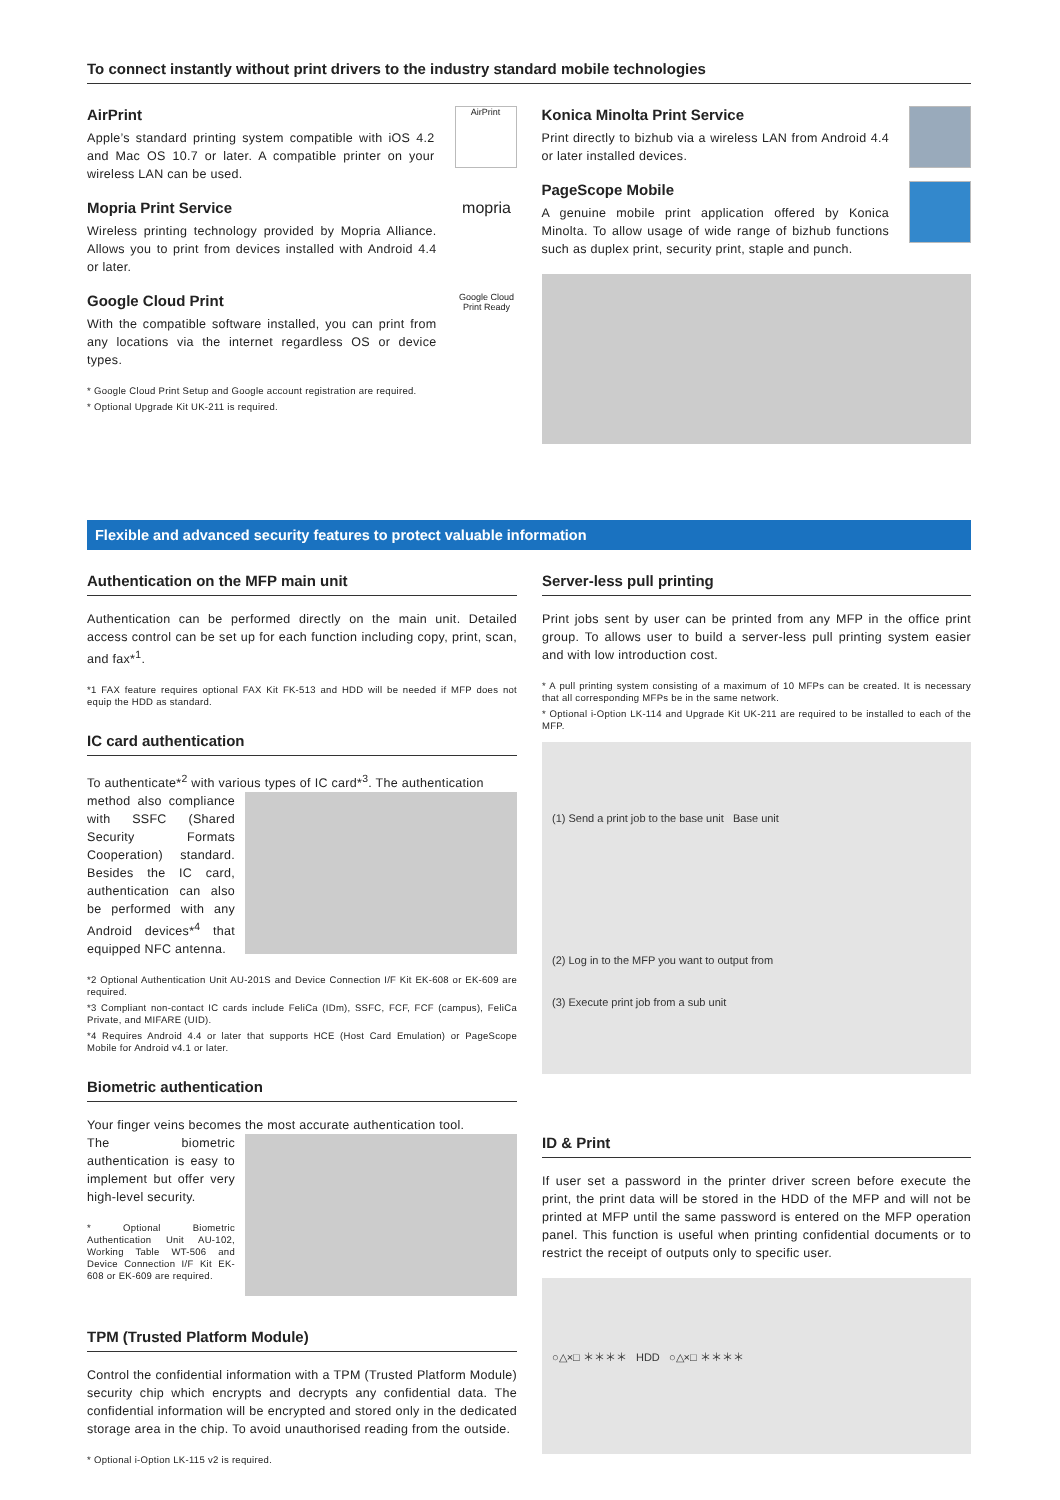To connect instantly without print drivers to the industry standard mobile technologies
AirPrint
AirPrint
Apple’s standard printing system compatible with iOS 4.2 and Mac OS 10.7 or later. A compatible printer on your wireless LAN can be used.
mopria
Mopria Print Service
Wireless printing technology provided by Mopria Alliance. Allows you to print from devices installed with Android 4.4 or later.
Google Cloud Print Ready
Google Cloud Print
With the compatible software installed, you can print from any locations via the internet regardless OS or device types.
* Google Cloud Print Setup and Google account registration are required.
* Optional Upgrade Kit UK-211 is required.
Konica Minolta Print Service
Print directly to bizhub via a wireless LAN from Android 4.4 or later installed devices.
PageScope Mobile
A genuine mobile print application offered by Konica Minolta. To allow usage of wide range of bizhub functions such as duplex print, security print, staple and punch.
Flexible and advanced security features to protect valuable information
Authentication on the MFP main unit
Authentication can be performed directly on the main unit. Detailed access control can be set up for each function including copy, print, scan, and fax*<sup>1</sup>.
*1 FAX feature requires optional FAX Kit FK-513 and HDD will be needed if MFP does not equip the HDD as standard.
IC card authentication
To authenticate*<sup>2</sup> with various types of IC card*<sup>3</sup>. The authentication
method also compliance with SSFC (Shared Security Formats Cooperation) standard. Besides the IC card, authentication can also be performed with any Android devices*<sup>4</sup> that equipped NFC antenna.
*2 Optional Authentication Unit AU-201S and Device Connection I/F Kit EK-608 or EK-609 are required.
*3 Compliant non-contact IC cards include FeliCa (IDm), SSFC, FCF, FCF (campus), FeliCa Private, and MIFARE (UID).
*4 Requires Android 4.4 or later that supports HCE (Host Card Emulation) or PageScope Mobile for Android v4.1 or later.
Biometric authentication
Your finger veins becomes the most accurate authentication tool.
The biometric authentication is easy to implement but offer very high-level security.
* Optional Biometric Authentication Unit AU-102, Working Table WT-506 and Device Connection I/F Kit EK-608 or EK-609 are required.
TPM (Trusted Platform Module)
Control the confidential information with a TPM (Trusted Platform Module) security chip which encrypts and decrypts any confidential data. The confidential information will be encrypted and stored only in the dedicated storage area in the chip. To avoid unauthorised reading from the outside.
* Optional i-Option LK-115 v2 is required.
Server-less pull printing
Print jobs sent by user can be printed from any MFP in the office print group. To allows user to build a server-less pull printing system easier and with low introduction cost.
* A pull printing system consisting of a maximum of 10 MFPs can be created. It is necessary that all corresponding MFPs be in the same network.
* Optional i-Option LK-114 and Upgrade Kit UK-211 are required to be installed to each of the MFP.
(1) Send a print job to the base unit Base unit
(2) Log in to the MFP you want to output from
(3) Execute print job from a sub unit
ID & Print
If user set a password in the printer driver screen before execute the print, the print data will be stored in the HDD of the MFP and will not be printed at MFP until the same password is entered on the MFP operation panel. This function is useful when printing confidential documents or to restrict the receipt of outputs only to specific user.
○△×□ ＊＊＊＊ HDD ○△×□ ＊＊＊＊